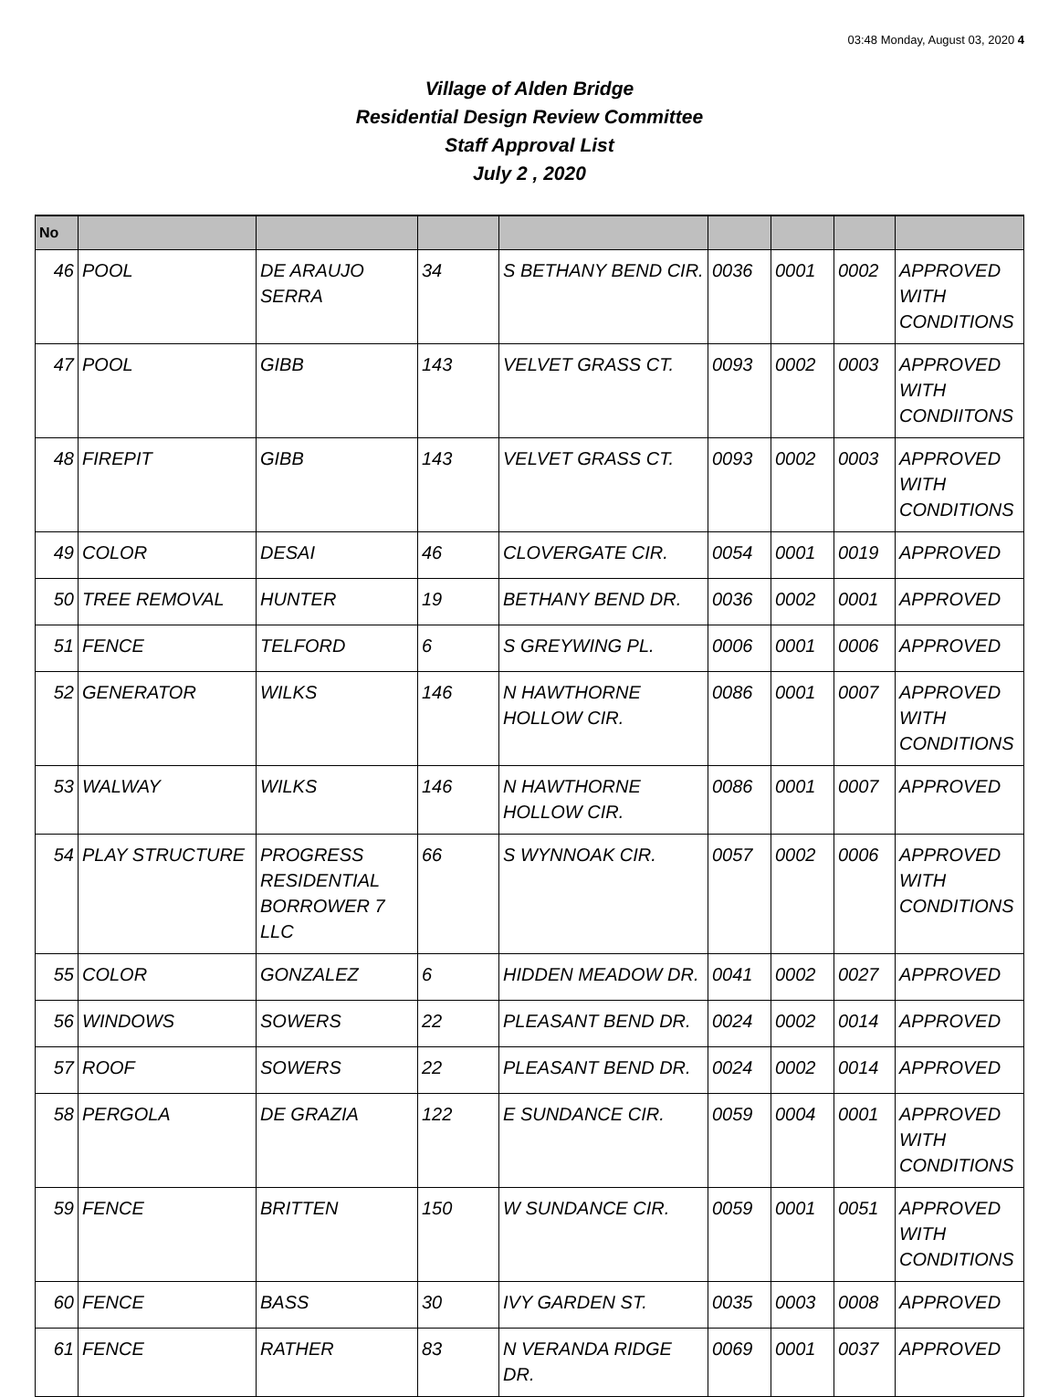03:48 Monday, August 03, 2020 4
Village of Alden Bridge
Residential Design Review Committee
Staff Approval List
July 2 , 2020
| No | | | | | | | | |
| --- | --- | --- | --- | --- | --- | --- | --- | --- |
| 46 | POOL | DE ARAUJO SERRA | 34 | S BETHANY BEND CIR. | 0036 | 0001 | 0002 | APPROVED WITH CONDITIONS |
| 47 | POOL | GIBB | 143 | VELVET GRASS CT. | 0093 | 0002 | 0003 | APPROVED WITH CONDIITONS |
| 48 | FIREPIT | GIBB | 143 | VELVET GRASS CT. | 0093 | 0002 | 0003 | APPROVED WITH CONDITIONS |
| 49 | COLOR | DESAI | 46 | CLOVERGATE CIR. | 0054 | 0001 | 0019 | APPROVED |
| 50 | TREE REMOVAL | HUNTER | 19 | BETHANY BEND DR. | 0036 | 0002 | 0001 | APPROVED |
| 51 | FENCE | TELFORD | 6 | S GREYWING PL. | 0006 | 0001 | 0006 | APPROVED |
| 52 | GENERATOR | WILKS | 146 | N HAWTHORNE HOLLOW CIR. | 0086 | 0001 | 0007 | APPROVED WITH CONDITIONS |
| 53 | WALWAY | WILKS | 146 | N HAWTHORNE HOLLOW CIR. | 0086 | 0001 | 0007 | APPROVED |
| 54 | PLAY STRUCTURE | PROGRESS RESIDENTIAL BORROWER 7 LLC | 66 | S WYNNOAK CIR. | 0057 | 0002 | 0006 | APPROVED WITH CONDITIONS |
| 55 | COLOR | GONZALEZ | 6 | HIDDEN MEADOW DR. | 0041 | 0002 | 0027 | APPROVED |
| 56 | WINDOWS | SOWERS | 22 | PLEASANT BEND DR. | 0024 | 0002 | 0014 | APPROVED |
| 57 | ROOF | SOWERS | 22 | PLEASANT BEND DR. | 0024 | 0002 | 0014 | APPROVED |
| 58 | PERGOLA | DE GRAZIA | 122 | E SUNDANCE CIR. | 0059 | 0004 | 0001 | APPROVED WITH CONDITIONS |
| 59 | FENCE | BRITTEN | 150 | W SUNDANCE CIR. | 0059 | 0001 | 0051 | APPROVED WITH CONDITIONS |
| 60 | FENCE | BASS | 30 | IVY GARDEN ST. | 0035 | 0003 | 0008 | APPROVED |
| 61 | FENCE | RATHER | 83 | N VERANDA RIDGE DR. | 0069 | 0001 | 0037 | APPROVED |